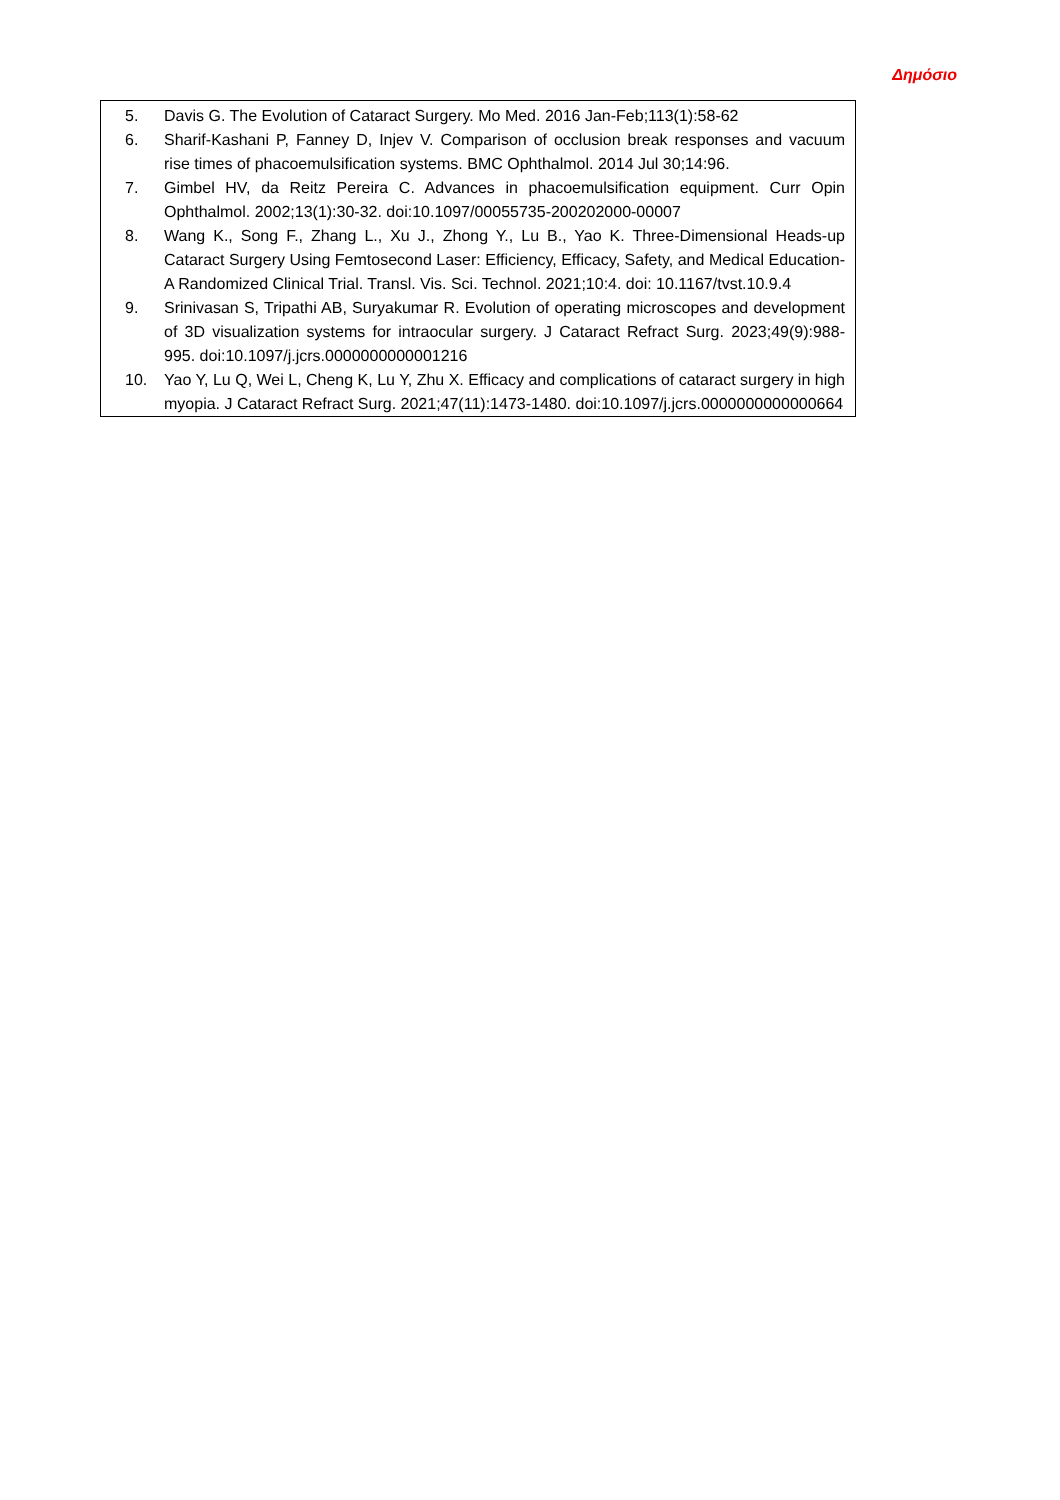Δημόσιο
5. Davis G. The Evolution of Cataract Surgery. Mo Med. 2016 Jan-Feb;113(1):58-62
6. Sharif-Kashani P, Fanney D, Injev V. Comparison of occlusion break responses and vacuum rise times of phacoemulsification systems. BMC Ophthalmol. 2014 Jul 30;14:96.
7. Gimbel HV, da Reitz Pereira C. Advances in phacoemulsification equipment. Curr Opin Ophthalmol. 2002;13(1):30-32. doi:10.1097/00055735-200202000-00007
8. Wang K., Song F., Zhang L., Xu J., Zhong Y., Lu B., Yao K. Three-Dimensional Heads-up Cataract Surgery Using Femtosecond Laser: Efficiency, Efficacy, Safety, and Medical Education-A Randomized Clinical Trial. Transl. Vis. Sci. Technol. 2021;10:4. doi: 10.1167/tvst.10.9.4
9. Srinivasan S, Tripathi AB, Suryakumar R. Evolution of operating microscopes and development of 3D visualization systems for intraocular surgery. J Cataract Refract Surg. 2023;49(9):988-995. doi:10.1097/j.jcrs.0000000000001216
10. Yao Y, Lu Q, Wei L, Cheng K, Lu Y, Zhu X. Efficacy and complications of cataract surgery in high myopia. J Cataract Refract Surg. 2021;47(11):1473-1480. doi:10.1097/j.jcrs.0000000000000664